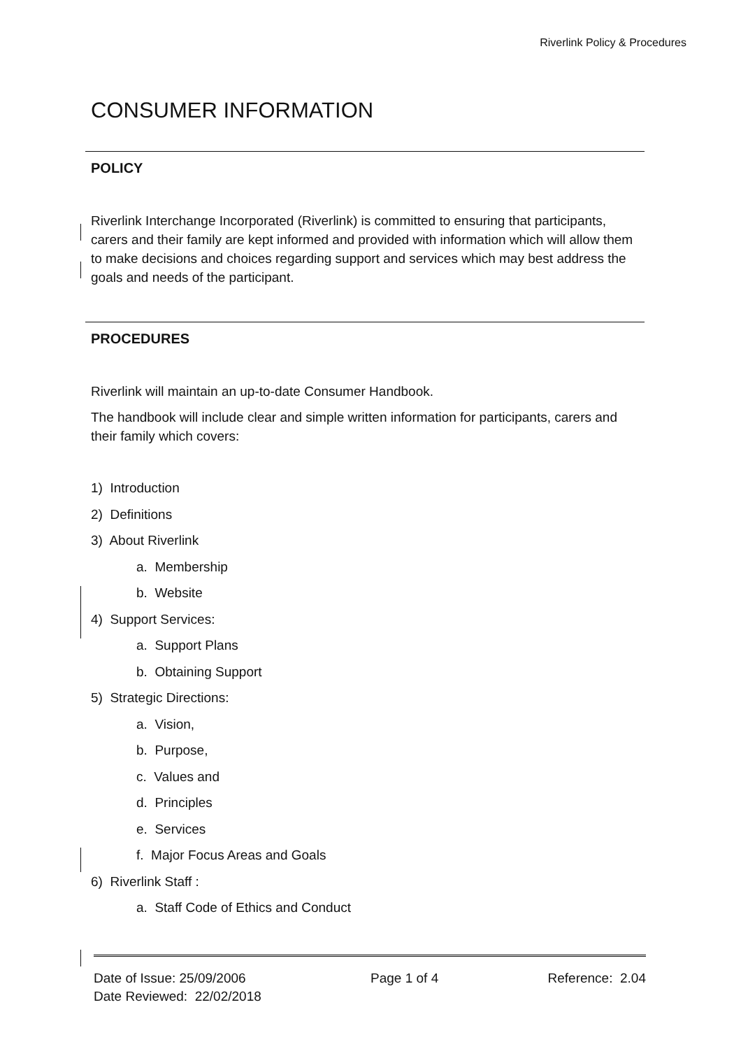Riverlink Policy & Procedures
CONSUMER INFORMATION
POLICY
Riverlink Interchange Incorporated (Riverlink) is committed to ensuring that participants, carers and their family are kept informed and provided with information which will allow them to make decisions and choices regarding support and services which may best address the goals and needs of the participant.
PROCEDURES
Riverlink will maintain an up-to-date Consumer Handbook.
The handbook will include clear and simple written information for participants, carers and their family which covers:
1) Introduction
2) Definitions
3) About Riverlink
a. Membership
b. Website
4) Support Services:
a. Support Plans
b. Obtaining Support
5) Strategic Directions:
a. Vision,
b. Purpose,
c. Values and
d. Principles
e. Services
f. Major Focus Areas and Goals
6) Riverlink Staff :
a. Staff Code of Ethics and Conduct
Date of Issue: 25/09/2006
Date Reviewed: 22/02/2018
Page 1 of 4 Reference: 2.04